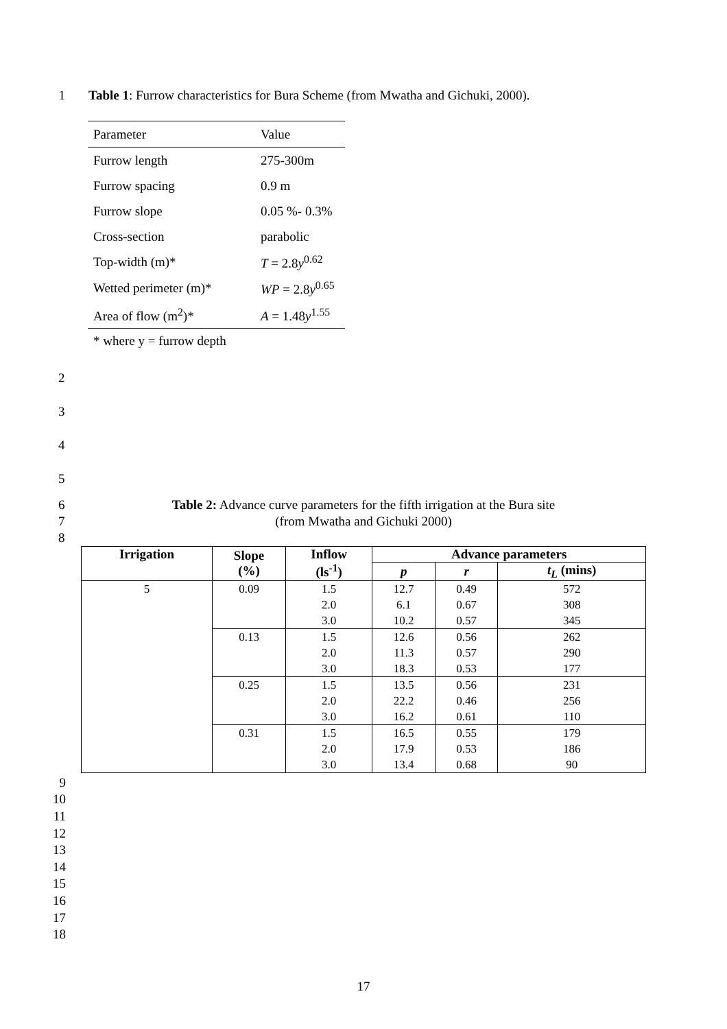1 Table 1: Furrow characteristics for Bura Scheme (from Mwatha and Gichuki, 2000).
| Parameter | Value |
| --- | --- |
| Furrow length | 275-300m |
| Furrow spacing | 0.9 m |
| Furrow slope | 0.05 %- 0.3% |
| Cross-section | parabolic |
| Top-width (m)* | T = 2.8 y<sup>0.62</sup> |
| Wetted perimeter (m)* | WP = 2.8 y<sup>0.65</sup> |
| Area of flow (m<sup>2</sup>)* | A = 1.48 y<sup>1.55</sup> |
| * where y = furrow depth | |
2
3
4
5
6
7
8
Table 2: Advance curve parameters for the fifth irrigation at the Bura site
(from Mwatha and Gichuki 2000)
| Irrigation | Slope (%) | Inflow (ls<sup>-1</sup>) | Advance parameters | | |
| --- | --- | --- | --- | --- | --- |
| | | | p | r | t<sub>L</sub> (mins) |
| 5 | 0.09 | 1.5 | 12.7 | 0.49 | 572 |
| | | 2.0 | 6.1 | 0.67 | 308 |
| | | 3.0 | 10.2 | 0.57 | 345 |
| | 0.13 | 1.5 | 12.6 | 0.56 | 262 |
| | | 2.0 | 11.3 | 0.57 | 290 |
| | | 3.0 | 18.3 | 0.53 | 177 |
| | 0.25 | 1.5 | 13.5 | 0.56 | 231 |
| | | 2.0 | 22.2 | 0.46 | 256 |
| | | 3.0 | 16.2 | 0.61 | 110 |
| | 0.31 | 1.5 | 16.5 | 0.55 | 179 |
| | | 2.0 | 17.9 | 0.53 | 186 |
| | | 3.0 | 13.4 | 0.68 | 90 |
9
10
11
12
13
14
15
16
17
18
17